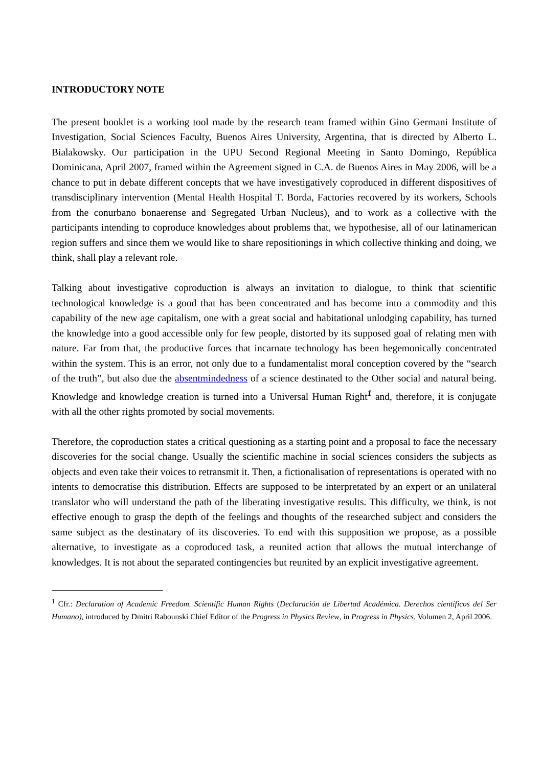INTRODUCTORY NOTE
The present booklet is a working tool made by the research team framed within Gino Germani Institute of Investigation, Social Sciences Faculty, Buenos Aires University, Argentina, that is directed by Alberto L. Bialakowsky. Our participation in the UPU Second Regional Meeting in Santo Domingo, República Dominicana, April 2007, framed within the Agreement signed in C.A. de Buenos Aires in May 2006, will be a chance to put in debate different concepts that we have investigatively coproduced in different dispositives of transdisciplinary intervention (Mental Health Hospital T. Borda, Factories recovered by its workers, Schools from the conurbano bonaerense and Segregated Urban Nucleus), and to work as a collective with the participants intending to coproduce knowledges about problems that, we hypothesise, all of our latinamerican region suffers and since them we would like to share repositionings in which collective thinking and doing, we think, shall play a relevant role.
Talking about investigative coproduction is always an invitation to dialogue, to think that scientific technological knowledge is a good that has been concentrated and has become into a commodity and this capability of the new age capitalism, one with a great social and habitational unlodging capability, has turned the knowledge into a good accessible only for few people, distorted by its supposed goal of relating men with nature. Far from that, the productive forces that incarnate technology has been hegemonically concentrated within the system. This is an error, not only due to a fundamentalist moral conception covered by the “search of the truth”, but also due the absentmindedness of a science destinated to the Other social and natural being. Knowledge and knowledge creation is turned into a Universal Human Right<sup>1</sup> and, therefore, it is conjugate with all the other rights promoted by social movements.
Therefore, the coproduction states a critical questioning as a starting point and a proposal to face the necessary discoveries for the social change. Usually the scientific machine in social sciences considers the subjects as objects and even take their voices to retransmit it. Then, a fictionalisation of representations is operated with no intents to democratise this distribution. Effects are supposed to be interpretated by an expert or an unilateral translator who will understand the path of the liberating investigative results. This difficulty, we think, is not effective enough to grasp the depth of the feelings and thoughts of the researched subject and considers the same subject as the destinatary of its discoveries. To end with this supposition we propose, as a possible alternative, to investigate as a coproduced task, a reunited action that allows the mutual interchange of knowledges. It is not about the separated contingencies but reunited by an explicit investigative agreement.
<sup>1</sup> Cfr.: Declaration of Academic Freedom. Scientific Human Rights (Declaración de Libertad Académica. Derechos científicos del Ser Humano), introduced by Dmitri Rabounski Chief Editor of the Progress in Physics Review, in Progress in Physics, Volumen 2, April 2006.